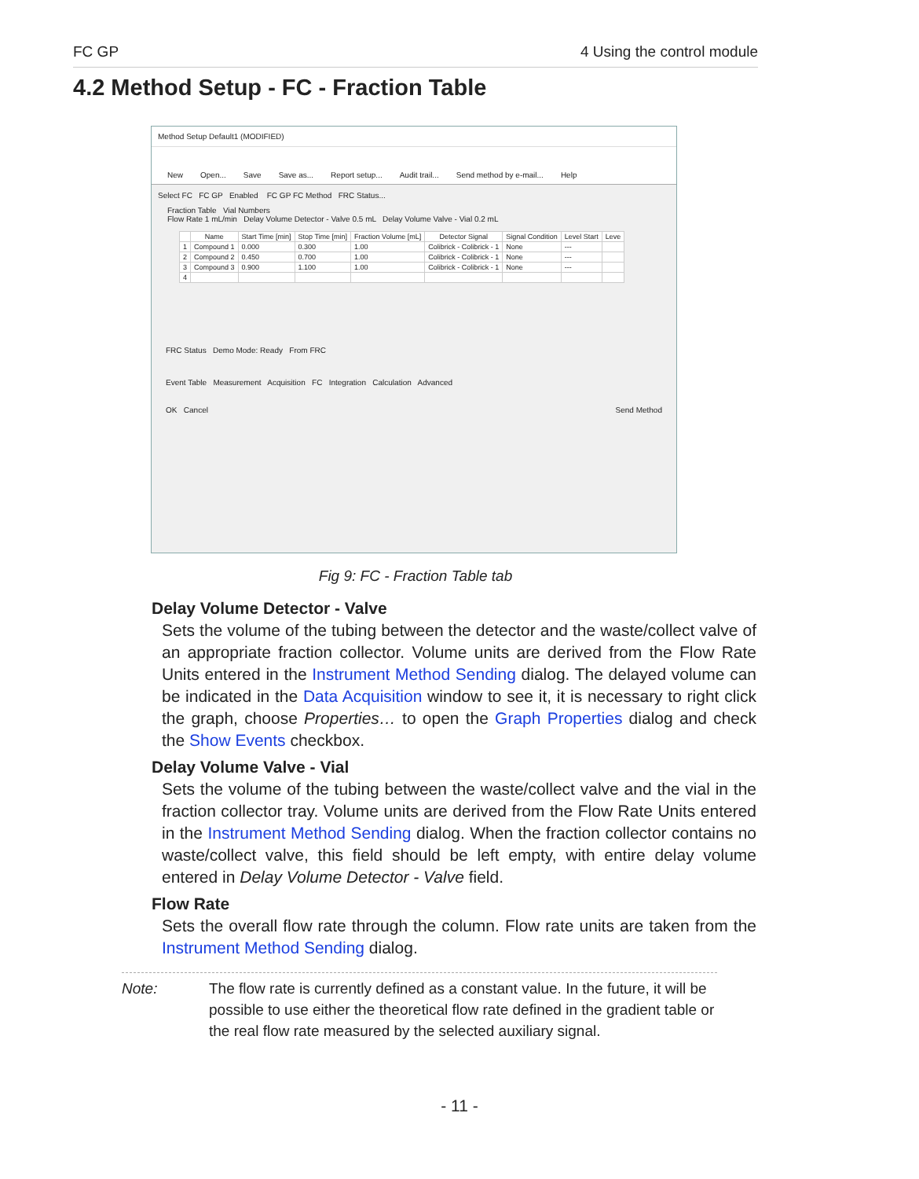FC GP 4 Using the control module
4.2 Method Setup - FC - Fraction Table
Method Setup Default1 (MODIFIED)
New Open... Save Save as... Report setup... Audit trail... Send method by e-mail... Help
Select FC FC GP Enabled FC GP FC Method FRC Status...
Fraction Table Vial Numbers
Flow Rate 1 mL/min Delay Volume Detector - Valve 0.5 mL Delay Volume Valve - Vial 0.2 mL
| | Name | Start Time [min] | Stop Time [min] | Fraction Volume [mL] | Detector Signal | Signal Condition | Level Start | Leve |
| --- | --- | --- | --- | --- | --- | --- | --- | --- |
| 1 | Compound 1 | 0.000 | 0.300 | 1.00 | Colibrick - Colibrick - 1 | None | --- | |
| 2 | Compound 2 | 0.450 | 0.700 | 1.00 | Colibrick - Colibrick - 1 | None | --- | |
| 3 | Compound 3 | 0.900 | 1.100 | 1.00 | Colibrick - Colibrick - 1 | None | --- | |
| 4 | | | | | | | | |
FRC Status Demo Mode: Ready From FRC
Event Table Measurement Acquisition FC Integration Calculation Advanced
OK Cancel Send Method
Fig 9: FC - Fraction Table tab
Delay Volume Detector - Valve
Sets the volume of the tubing between the detector and the waste/collect valve of an appropriate fraction collector. Volume units are derived from the Flow Rate Units entered in the Instrument Method Sending dialog. The delayed volume can be indicated in the Data Acquisition window to see it, it is necessary to right click the graph, choose Properties… to open the Graph Properties dialog and check the Show Events checkbox.
Delay Volume Valve - Vial
Sets the volume of the tubing between the waste/collect valve and the vial in the fraction collector tray. Volume units are derived from the Flow Rate Units entered in the Instrument Method Sending dialog. When the fraction collector contains no waste/collect valve, this field should be left empty, with entire delay volume entered in Delay Volume Detector - Valve field.
Flow Rate
Sets the overall flow rate through the column. Flow rate units are taken from the Instrument Method Sending dialog.
Note: The flow rate is currently defined as a constant value. In the future, it will be possible to use either the theoretical flow rate defined in the gradient table or the real flow rate measured by the selected auxiliary signal.
- 11 -